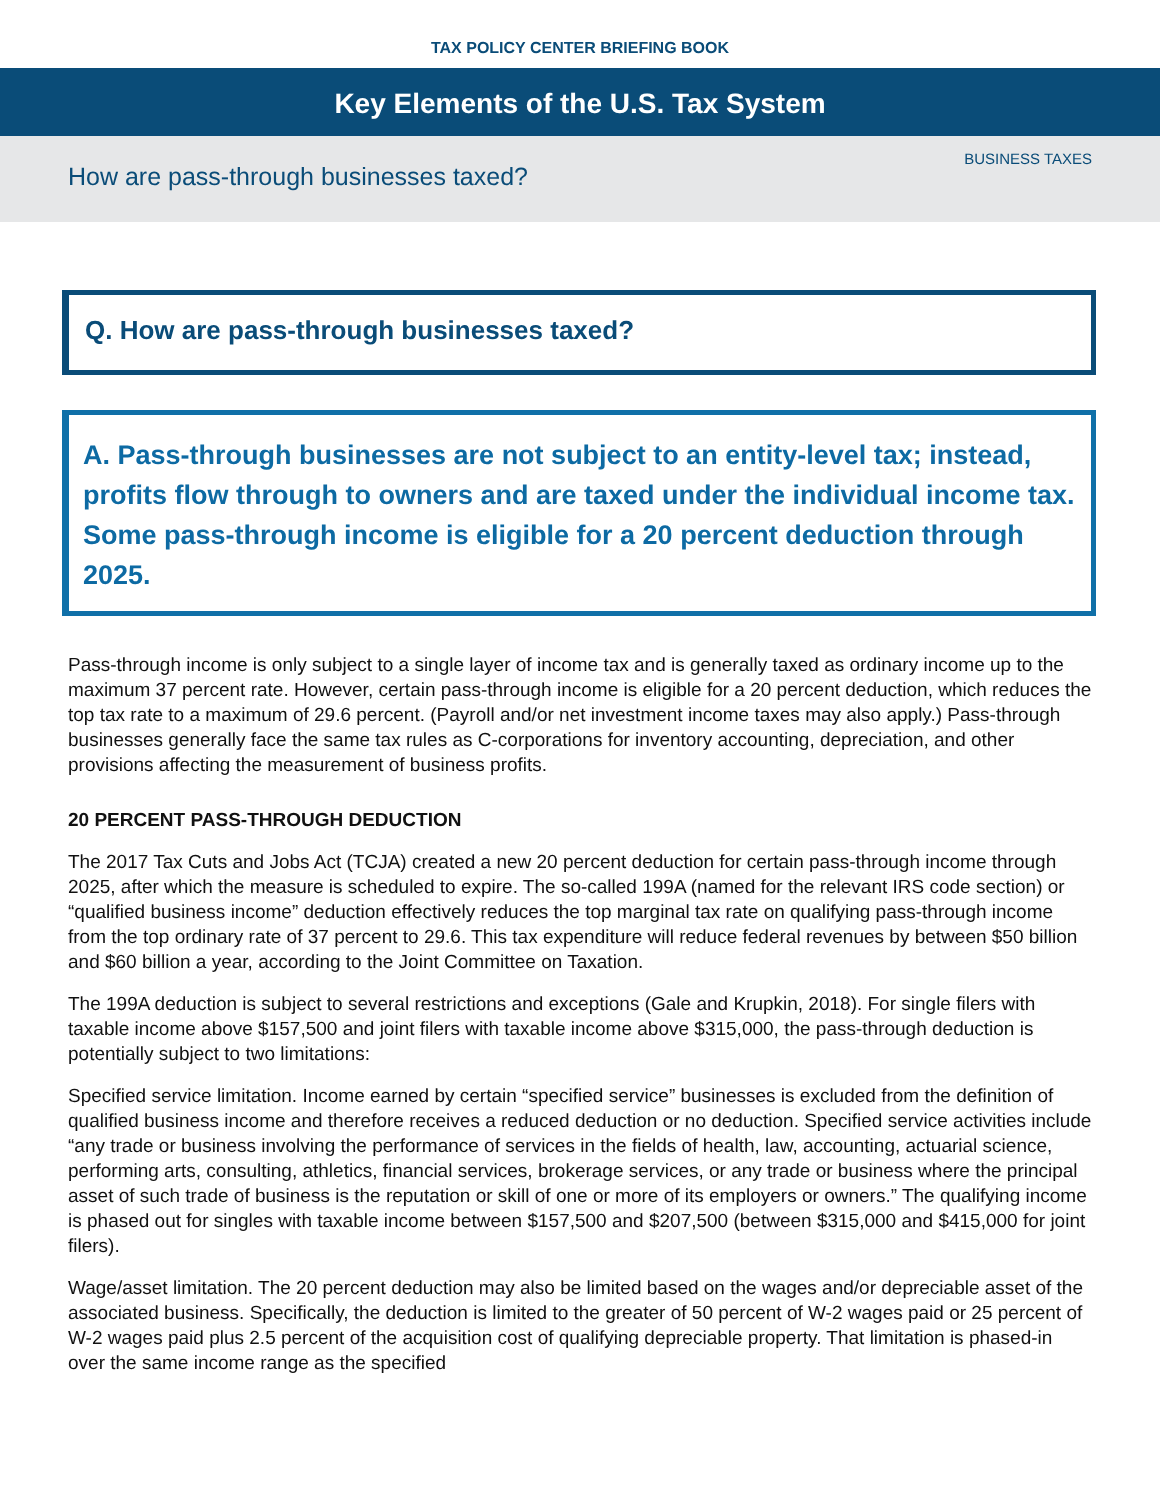TAX POLICY CENTER BRIEFING BOOK
Key Elements of the U.S. Tax System
How are pass-through businesses taxed?
BUSINESS TAXES
Q. How are pass-through businesses taxed?
A. Pass-through businesses are not subject to an entity-level tax; instead, profits flow through to owners and are taxed under the individual income tax. Some pass-through income is eligible for a 20 percent deduction through 2025.
Pass-through income is only subject to a single layer of income tax and is generally taxed as ordinary income up to the maximum 37 percent rate. However, certain pass-through income is eligible for a 20 percent deduction, which reduces the top tax rate to a maximum of 29.6 percent. (Payroll and/or net investment income taxes may also apply.) Pass-through businesses generally face the same tax rules as C-corporations for inventory accounting, depreciation, and other provisions affecting the measurement of business profits.
20 PERCENT PASS-THROUGH DEDUCTION
The 2017 Tax Cuts and Jobs Act (TCJA) created a new 20 percent deduction for certain pass-through income through 2025, after which the measure is scheduled to expire. The so-called 199A (named for the relevant IRS code section) or “qualified business income” deduction effectively reduces the top marginal tax rate on qualifying pass-through income from the top ordinary rate of 37 percent to 29.6. This tax expenditure will reduce federal revenues by between $50 billion and $60 billion a year, according to the Joint Committee on Taxation.
The 199A deduction is subject to several restrictions and exceptions (Gale and Krupkin, 2018). For single filers with taxable income above $157,500 and joint filers with taxable income above $315,000, the pass-through deduction is potentially subject to two limitations:
Specified service limitation. Income earned by certain “specified service” businesses is excluded from the definition of qualified business income and therefore receives a reduced deduction or no deduction. Specified service activities include “any trade or business involving the performance of services in the fields of health, law, accounting, actuarial science, performing arts, consulting, athletics, financial services, brokerage services, or any trade or business where the principal asset of such trade of business is the reputation or skill of one or more of its employers or owners.” The qualifying income is phased out for singles with taxable income between $157,500 and $207,500 (between $315,000 and $415,000 for joint filers).
Wage/asset limitation. The 20 percent deduction may also be limited based on the wages and/or depreciable asset of the associated business. Specifically, the deduction is limited to the greater of 50 percent of W-2 wages paid or 25 percent of W-2 wages paid plus 2.5 percent of the acquisition cost of qualifying depreciable property. That limitation is phased-in over the same income range as the specified